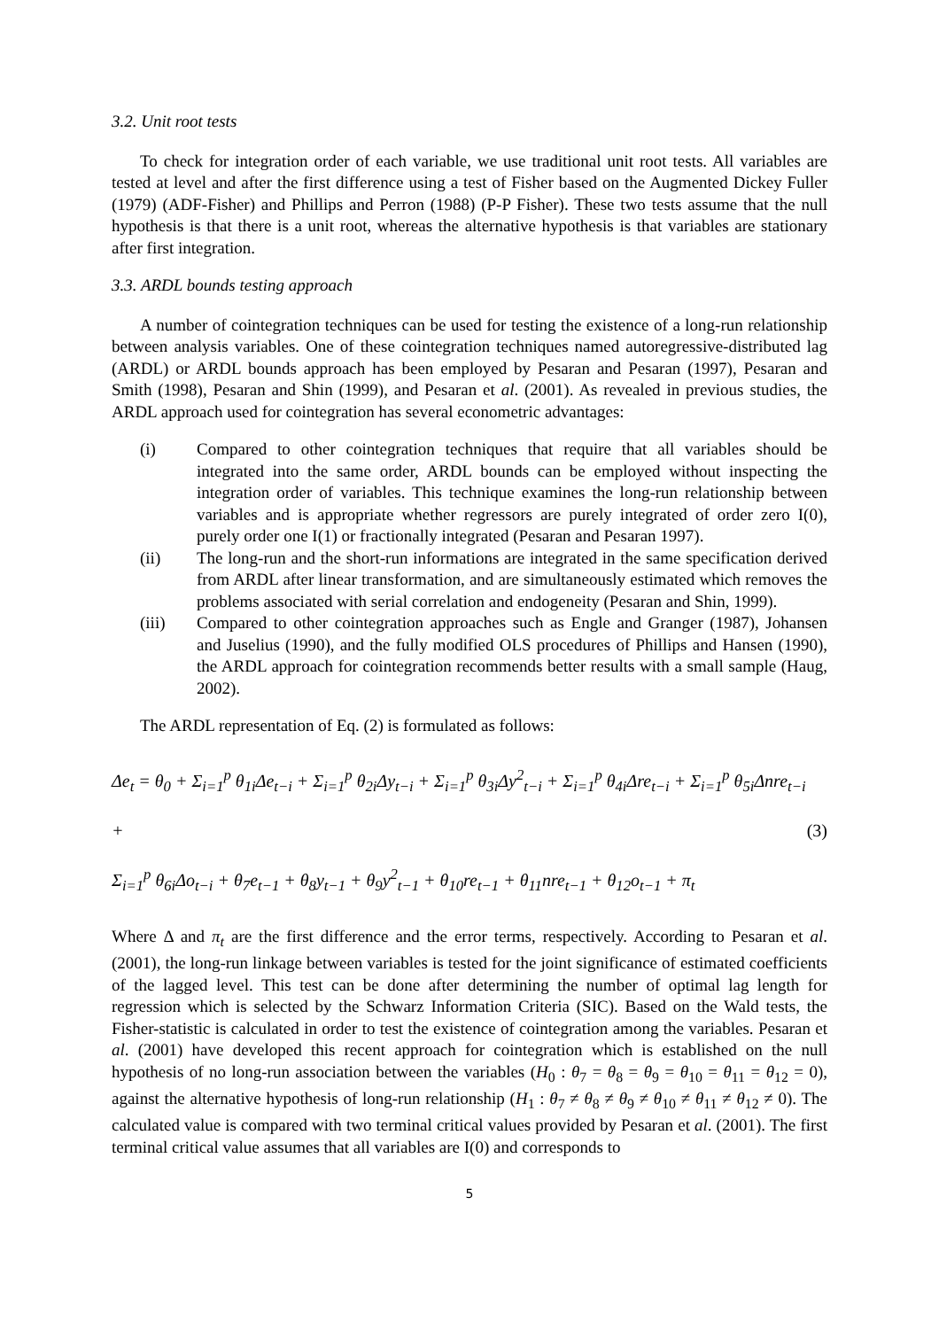3.2. Unit root tests
To check for integration order of each variable, we use traditional unit root tests. All variables are tested at level and after the first difference using a test of Fisher based on the Augmented Dickey Fuller (1979) (ADF-Fisher) and Phillips and Perron (1988) (P-P Fisher). These two tests assume that the null hypothesis is that there is a unit root, whereas the alternative hypothesis is that variables are stationary after first integration.
3.3. ARDL bounds testing approach
A number of cointegration techniques can be used for testing the existence of a long-run relationship between analysis variables. One of these cointegration techniques named autoregressive-distributed lag (ARDL) or ARDL bounds approach has been employed by Pesaran and Pesaran (1997), Pesaran and Smith (1998), Pesaran and Shin (1999), and Pesaran et al. (2001). As revealed in previous studies, the ARDL approach used for cointegration has several econometric advantages:
(i) Compared to other cointegration techniques that require that all variables should be integrated into the same order, ARDL bounds can be employed without inspecting the integration order of variables. This technique examines the long-run relationship between variables and is appropriate whether regressors are purely integrated of order zero I(0), purely order one I(1) or fractionally integrated (Pesaran and Pesaran 1997).
(ii) The long-run and the short-run informations are integrated in the same specification derived from ARDL after linear transformation, and are simultaneously estimated which removes the problems associated with serial correlation and endogeneity (Pesaran and Shin, 1999).
(iii) Compared to other cointegration approaches such as Engle and Granger (1987), Johansen and Juselius (1990), and the fully modified OLS procedures of Phillips and Hansen (1990), the ARDL approach for cointegration recommends better results with a small sample (Haug, 2002).
The ARDL representation of Eq. (2) is formulated as follows:
Δe<sub>t</sub> = θ<sub>0</sub> + Σ<sub>i=1</sub><sup>p</sup> θ<sub>1i</sub>Δe<sub>t−i</sub> + Σ<sub>i=1</sub><sup>p</sup> θ<sub>2i</sub>Δy<sub>t−i</sub> + Σ<sub>i=1</sub><sup>p</sup> θ<sub>3i</sub>Δy<sup>2</sup><sub>t−i</sub> + Σ<sub>i=1</sub><sup>p</sup> θ<sub>4i</sub>Δre<sub>t−i</sub> + Σ<sub>i=1</sub><sup>p</sup> θ<sub>5i</sub>Δnre<sub>t−i</sub> +
Σ<sub>i=1</sub><sup>p</sup> θ<sub>6i</sub>Δo<sub>t−i</sub> + θ<sub>7</sub>e<sub>t−1</sub> + θ<sub>8</sub>y<sub>t−1</sub> + θ<sub>9</sub>y<sup>2</sup><sub>t−1</sub> + θ<sub>10</sub>re<sub>t−1</sub> + θ<sub>11</sub>nre<sub>t−1</sub> + θ<sub>12</sub>o<sub>t−1</sub> + π<sub>t</sub>
(3)
Where Δ and π<sub>t</sub> are the first difference and the error terms, respectively. According to Pesaran et al. (2001), the long-run linkage between variables is tested for the joint significance of estimated coefficients of the lagged level. This test can be done after determining the number of optimal lag length for regression which is selected by the Schwarz Information Criteria (SIC). Based on the Wald tests, the Fisher-statistic is calculated in order to test the existence of cointegration among the variables. Pesaran et al. (2001) have developed this recent approach for cointegration which is established on the null hypothesis of no long-run association between the variables (H<sub>0</sub> : θ<sub>7</sub> = θ<sub>8</sub> = θ<sub>9</sub> = θ<sub>10</sub> = θ<sub>11</sub> = θ<sub>12</sub> = 0), against the alternative hypothesis of long-run relationship (H<sub>1</sub> : θ<sub>7</sub> ≠ θ<sub>8</sub> ≠ θ<sub>9</sub> ≠ θ<sub>10</sub> ≠ θ<sub>11</sub> ≠ θ<sub>12</sub> ≠ 0). The calculated value is compared with two terminal critical values provided by Pesaran et al. (2001). The first terminal critical value assumes that all variables are I(0) and corresponds to
5